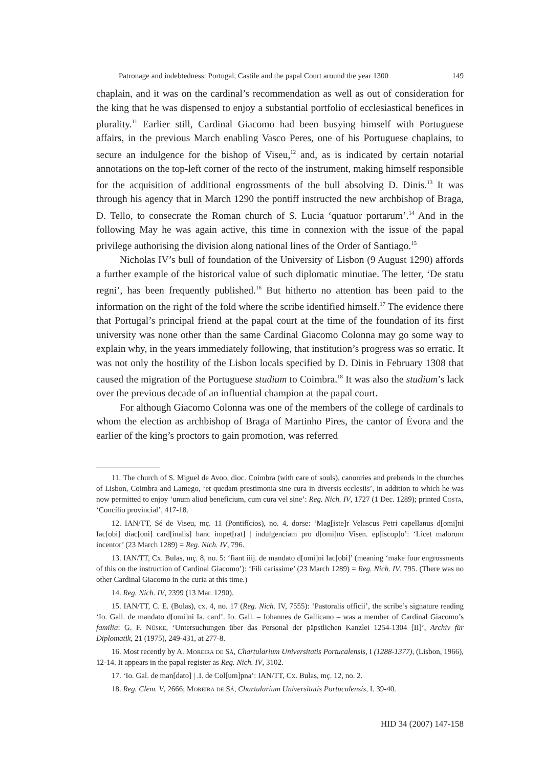Patronage and indebtedness: Portugal, Castile and the papal Court around the year 1300 149
chaplain, and it was on the cardinal’s recommendation as well as out of consideration for the king that he was dispensed to enjoy a substantial portfolio of ecclesiastical benefices in plurality.<sup>11</sup> Earlier still, Cardinal Giacomo had been busying himself with Portuguese affairs, in the previous March enabling Vasco Peres, one of his Portuguese chaplains, to secure an indulgence for the bishop of Viseu,<sup>12</sup> and, as is indicated by certain notarial annotations on the top-left corner of the recto of the instrument, making himself responsible for the acquisition of additional engrossments of the bull absolving D. Dinis.<sup>13</sup> It was through his agency that in March 1290 the pontiff instructed the new archbishop of Braga, D. Tello, to consecrate the Roman church of S. Lucia ‘quatuor portarum’.<sup>14</sup> And in the following May he was again active, this time in connexion with the issue of the papal privilege authorising the division along national lines of the Order of Santiago.<sup>15</sup>
Nicholas IV’s bull of foundation of the University of Lisbon (9 August 1290) affords a further example of the historical value of such diplomatic minutiae. The letter, ‘De statu regni’, has been frequently published.<sup>16</sup> But hitherto no attention has been paid to the information on the right of the fold where the scribe identified himself.<sup>17</sup> The evidence there that Portugal’s principal friend at the papal court at the time of the foundation of its first university was none other than the same Cardinal Giacomo Colonna may go some way to explain why, in the years immediately following, that institution’s progress was so erratic. It was not only the hostility of the Lisbon locals specified by D. Dinis in February 1308 that caused the migration of the Portuguese studium to Coimbra.<sup>18</sup> It was also the studium’s lack over the previous decade of an influential champion at the papal court.
For although Giacomo Colonna was one of the members of the college of cardinals to whom the election as archbishop of Braga of Martinho Pires, the cantor of Évora and the earlier of the king’s proctors to gain promotion, was referred
11. The church of S. Miguel de Avoo, dioc. Coimbra (with care of souls), canonries and prebends in the churches of Lisbon, Coimbra and Lamego, ‘et quedam prestimonia sine cura in diversis ecclesiis’, in addition to which he was now permitted to enjoy ‘unum aliud beneficium, cum cura vel sine’: Reg. Nich. IV, 1727 (1 Dec. 1289); printed Costa, ‘Concílio provincial’, 417-18.
12. IAN/TT, Sé de Viseu, mç. 11 (Pontifícios), no. 4, dorse: ‘Mag[iste]r Velascus Petri capellanus d[omi]ni Iac[obi] diac[oni] card[inalis] hanc impet[rat] | indulgenciam pro d[omi]no Visen. ep[iscop]o’: ‘Licet malorum incentor’ (23 March 1289) = Reg. Nich. IV, 796.
13. IAN/TT, Cx. Bulas, mç. 8, no. 5: ‘fiant iiij. de mandato d[omi]ni Iac[obi]’ (meaning ‘make four engrossments of this on the instruction of Cardinal Giacomo’): ‘Fili carissime’ (23 March 1289) = Reg. Nich. IV, 795. (There was no other Cardinal Giacomo in the curia at this time.)
14. Reg. Nich. IV, 2399 (13 Mar. 1290).
15. IAN/TT, C. E. (Bulas), cx. 4, no. 17 (Reg. Nich. IV, 7555): ‘Pastoralis officii’, the scribe’s signature reading ‘Io. Gall. de mandato d[omi]ni Ia. card’. Io. Gall. – Iohannes de Gallicano – was a member of Cardinal Giacomo’s familia: G. F. Nüske, ‘Untersuchungen über das Personal der päpstlichen Kanzlei 1254-1304 [II]’, Archiv für Diplomatik, 21 (1975), 249-431, at 277-8.
16. Most recently by A. Moreira de Sá, Chartularium Universitatis Portucalensis, I (1288-1377), (Lisbon, 1966), 12-14. It appears in the papal register as Reg. Nich. IV, 3102.
17. ‘Io. Gal. de man[dato] | .I. de Col[um]pna’: IAN/TT, Cx. Bulas, mç. 12, no. 2.
18. Reg. Clem. V, 2666; Moreira de Sá, Chartularium Universitatis Portucalensis, I. 39-40.
HID 34 (2007) 147-158